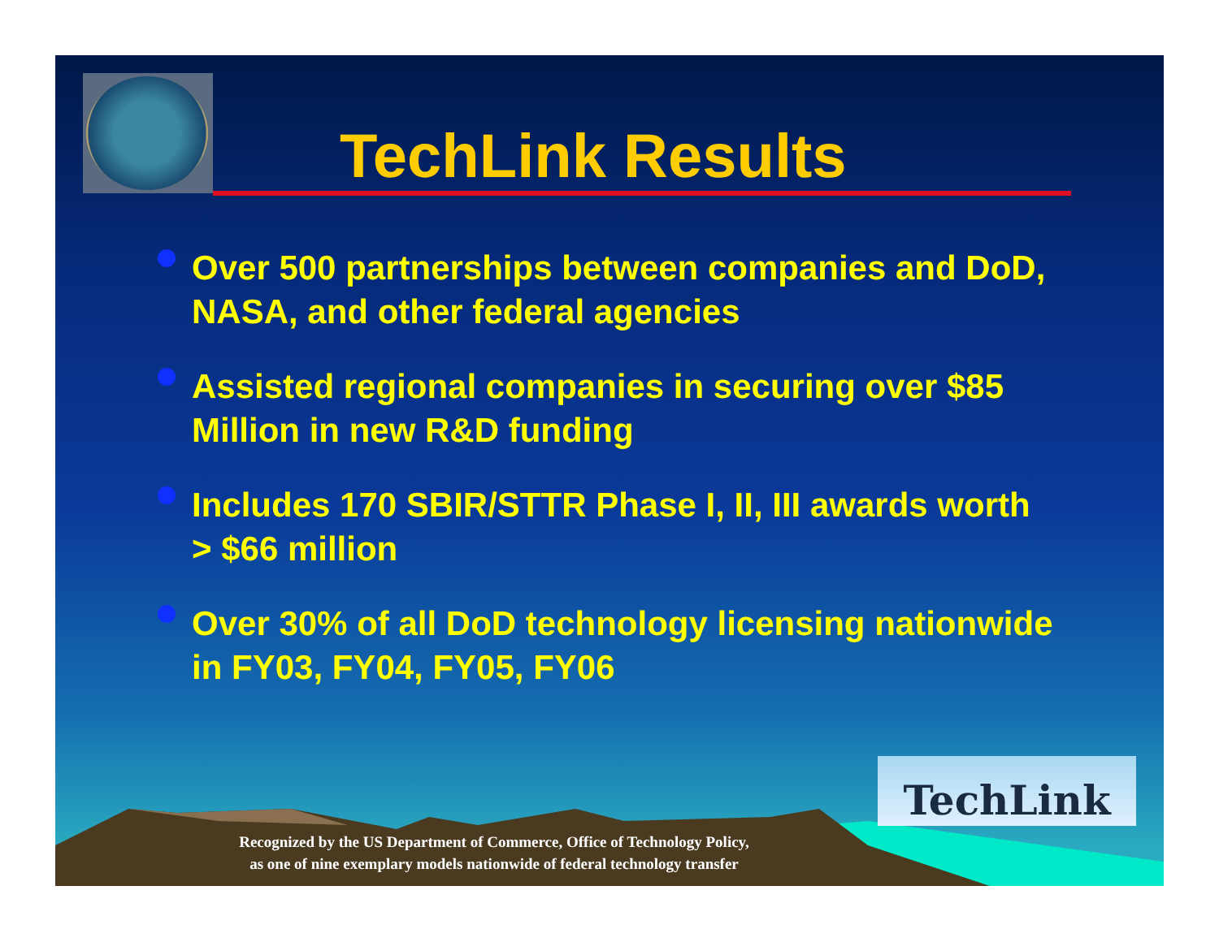TechLink Results
Over 500 partnerships between companies and DoD, NASA, and other federal agencies
Assisted regional companies in securing over $85 Million in new R&D funding
Includes 170 SBIR/STTR Phase I, II, III awards worth > $66 million
Over 30% of all DoD technology licensing nationwide in FY03, FY04, FY05, FY06
TechLink
Recognized by the US Department of Commerce, Office of Technology Policy,
as one of nine exemplary models nationwide of federal technology transfer